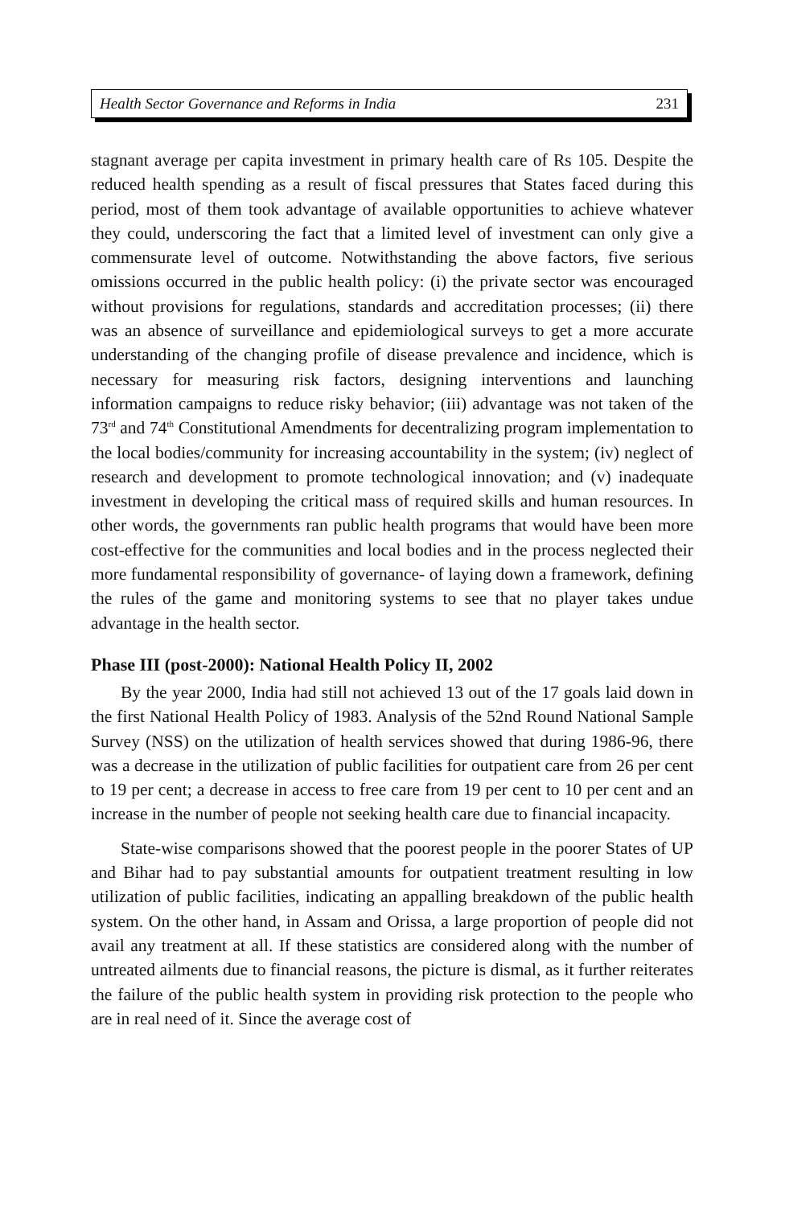Health Sector Governance and Reforms in India 231
stagnant average per capita investment in primary health care of Rs 105. Despite the reduced health spending as a result of fiscal pressures that States faced during this period, most of them took advantage of available opportunities to achieve whatever they could, underscoring the fact that a limited level of investment can only give a commensurate level of outcome. Notwithstanding the above factors, five serious omissions occurred in the public health policy: (i) the private sector was encouraged without provisions for regulations, standards and accreditation processes; (ii) there was an absence of surveillance and epidemiological surveys to get a more accurate understanding of the changing profile of disease prevalence and incidence, which is necessary for measuring risk factors, designing interventions and launching information campaigns to reduce risky behavior; (iii) advantage was not taken of the 73<sup>rd</sup> and 74<sup>th</sup> Constitutional Amendments for decentralizing program implementation to the local bodies/community for increasing accountability in the system; (iv) neglect of research and development to promote technological innovation; and (v) inadequate investment in developing the critical mass of required skills and human resources. In other words, the governments ran public health programs that would have been more cost-effective for the communities and local bodies and in the process neglected their more fundamental responsibility of governance- of laying down a framework, defining the rules of the game and monitoring systems to see that no player takes undue advantage in the health sector.
Phase III (post-2000): National Health Policy II, 2002
By the year 2000, India had still not achieved 13 out of the 17 goals laid down in the first National Health Policy of 1983. Analysis of the 52nd Round National Sample Survey (NSS) on the utilization of health services showed that during 1986-96, there was a decrease in the utilization of public facilities for outpatient care from 26 per cent to 19 per cent; a decrease in access to free care from 19 per cent to 10 per cent and an increase in the number of people not seeking health care due to financial incapacity.
State-wise comparisons showed that the poorest people in the poorer States of UP and Bihar had to pay substantial amounts for outpatient treatment resulting in low utilization of public facilities, indicating an appalling breakdown of the public health system. On the other hand, in Assam and Orissa, a large proportion of people did not avail any treatment at all. If these statistics are considered along with the number of untreated ailments due to financial reasons, the picture is dismal, as it further reiterates the failure of the public health system in providing risk protection to the people who are in real need of it. Since the average cost of